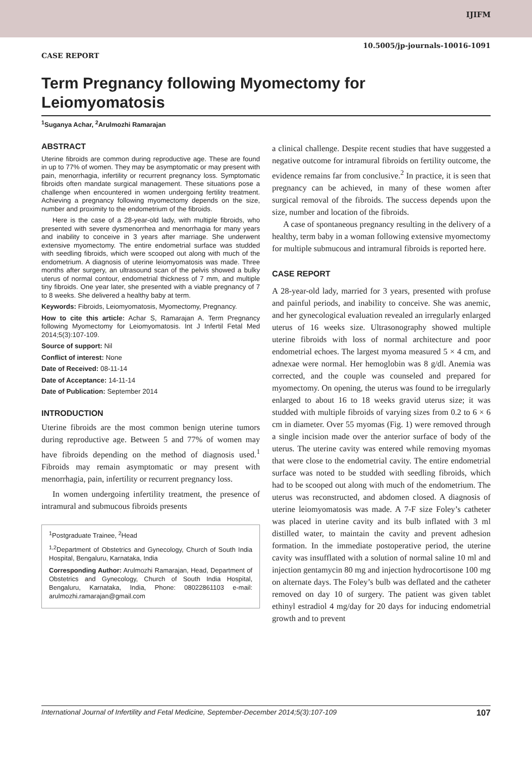IJIFM
10.5005/jp-journals-10016-1091
CASE REPORT
Term Pregnancy following Myomectomy for Leiomyomatosis
<sup>1</sup> Suganya Achar, <sup>2</sup>Arulmozhi Ramarajan
ABSTRACT
Uterine fibroids are common during reproductive age. These are found in up to 77% of women. They may be asymptomatic or may present with pain, menorrhagia, infertility or recurrent pregnancy loss. Symptomatic fibroids often mandate surgical management. These situations pose a challenge when encountered in women undergoing fertility treatment. Achieving a pregnancy following myomectomy depends on the size, number and proximity to the endometrium of the fibroids.
Here is the case of a 28-year-old lady, with multiple fibroids, who presented with severe dysmenorrhea and menorrhagia for many years and inability to conceive in 3 years after marriage. She underwent extensive myomectomy. The entire endometrial surface was studded with seedling fibroids, which were scooped out along with much of the endometrium. A diagnosis of uterine leiomyomatosis was made. Three months after surgery, an ultrasound scan of the pelvis showed a bulky uterus of normal contour, endometrial thickness of 7 mm, and multiple tiny fibroids. One year later, she presented with a viable pregnancy of 7 to 8 weeks. She delivered a healthy baby at term.
Keywords: Fibroids, Leiomyomatosis, Myomectomy, Pregnancy.
How to cite this article: Achar S, Ramarajan A. Term Pregnancy following Myomectomy for Leiomyomatosis. Int J Infertil Fetal Med 2014;5(3):107-109.
Source of support: Nil
Conflict of interest: None
Date of Received: 08-11-14
Date of Acceptance: 14-11-14
Date of Publication: September 2014
INTRODUCTION
Uterine fibroids are the most common benign uterine tumors during reproductive age. Between 5 and 77% of women may have fibroids depending on the method of diagnosis used.<sup>1</sup> Fibroids may remain asymptomatic or may present with menorrhagia, pain, infertility or recurrent pregnancy loss.
In women undergoing infertility treatment, the presence of intramural and submucous fibroids presents
<sup>1</sup> Postgraduate Trainee, <sup>2</sup>Head
<sup>1,2</sup>Department of Obstetrics and Gynecology, Church of South India Hospital, Bengaluru, Karnataka, India
Corresponding Author: Arulmozhi Ramarajan, Head, Department of Obstetrics and Gynecology, Church of South India Hospital, Bengaluru, Karnataka, India, Phone: 08022861103 e-mail: arulmozhi.ramarajan@gmail.com
a clinical challenge. Despite recent studies that have suggested a negative outcome for intramural fibroids on fertility outcome, the evidence remains far from conclusive.<sup>2</sup> In practice, it is seen that pregnancy can be achieved, in many of these women after surgical removal of the fibroids. The success depends upon the size, number and location of the fibroids.
A case of spontaneous pregnancy resulting in the delivery of a healthy, term baby in a woman following extensive myomectomy for multiple submucous and intramural fibroids is reported here.
CASE REPORT
A 28-year-old lady, married for 3 years, presented with profuse and painful periods, and inability to conceive. She was anemic, and her gynecological evaluation revealed an irregularly enlarged uterus of 16 weeks size. Ultrasonography showed multiple uterine fibroids with loss of normal architecture and poor endometrial echoes. The largest myoma measured 5 × 4 cm, and adnexae were normal. Her hemoglobin was 8 g/dl. Anemia was corrected, and the couple was counseled and prepared for myomectomy. On opening, the uterus was found to be irregularly enlarged to about 16 to 18 weeks gravid uterus size; it was studded with multiple fibroids of varying sizes from 0.2 to 6 × 6 cm in diameter. Over 55 myomas (Fig. 1) were removed through a single incision made over the anterior surface of body of the uterus. The uterine cavity was entered while removing myomas that were close to the endometrial cavity. The entire endometrial surface was noted to be studded with seedling fibroids, which had to be scooped out along with much of the endometrium. The uterus was reconstructed, and abdomen closed. A diagnosis of uterine leiomyomatosis was made. A 7-F size Foley’s catheter was placed in uterine cavity and its bulb inflated with 3 ml distilled water, to maintain the cavity and prevent adhesion formation. In the immediate postoperative period, the uterine cavity was insufflated with a solution of normal saline 10 ml and injection gentamycin 80 mg and injection hydrocortisone 100 mg on alternate days. The Foley’s bulb was deflated and the catheter removed on day 10 of surgery. The patient was given tablet ethinyl estradiol 4 mg/day for 20 days for inducing endometrial growth and to prevent
International Journal of Infertility and Fetal Medicine, September-December 2014;5(3):107-109 107